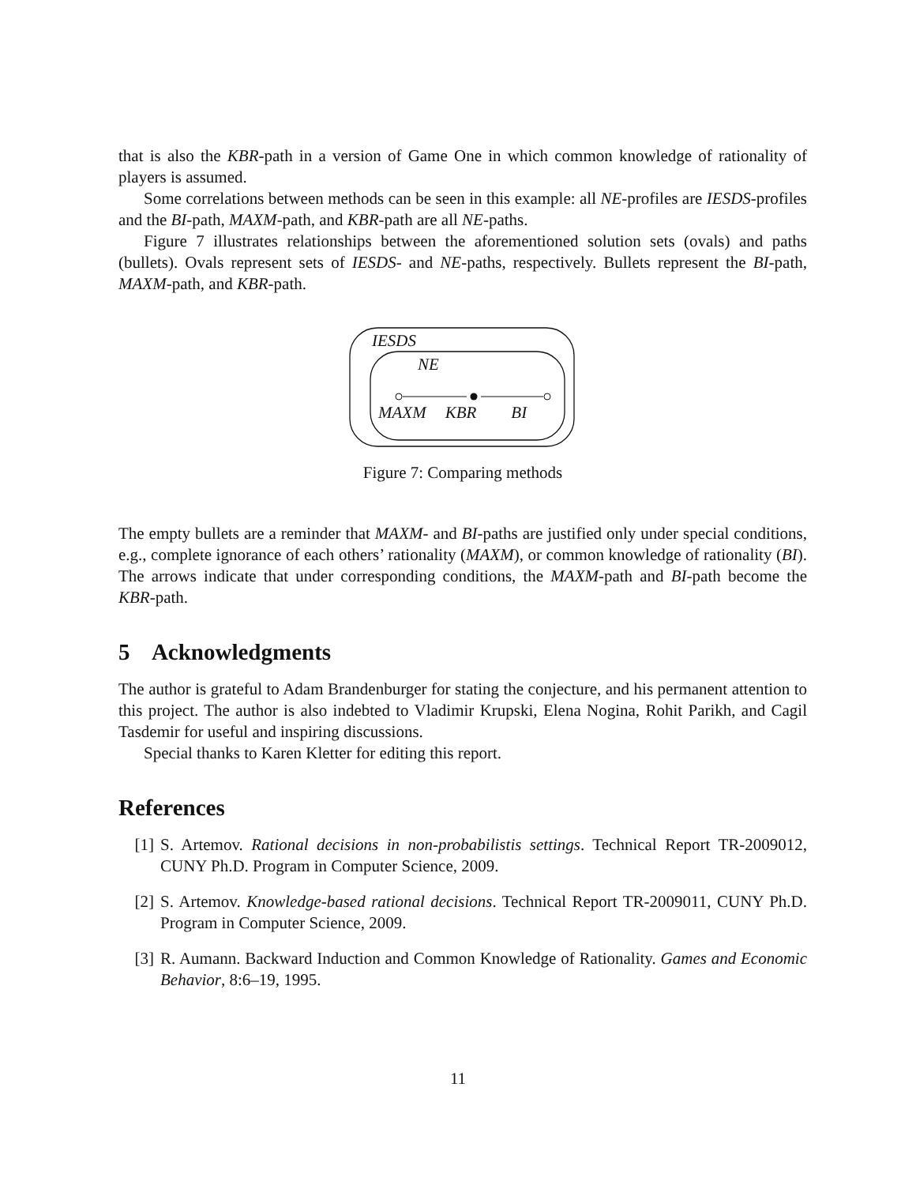that is also the KBR-path in a version of Game One in which common knowledge of rationality of players is assumed.
Some correlations between methods can be seen in this example: all NE-profiles are IESDS-profiles and the BI-path, MAXM-path, and KBR-path are all NE-paths.
Figure 7 illustrates relationships between the aforementioned solution sets (ovals) and paths (bullets). Ovals represent sets of IESDS- and NE-paths, respectively. Bullets represent the BI-path, MAXM-path, and KBR-path.
IESDS
NE
MAXM KBR BI
Figure 7: Comparing methods
The empty bullets are a reminder that MAXM- and BI-paths are justified only under special conditions, e.g., complete ignorance of each others’ rationality (MAXM), or common knowledge of rationality (BI). The arrows indicate that under corresponding conditions, the MAXM-path and BI-path become the KBR-path.
5 Acknowledgments
The author is grateful to Adam Brandenburger for stating the conjecture, and his permanent attention to this project. The author is also indebted to Vladimir Krupski, Elena Nogina, Rohit Parikh, and Cagil Tasdemir for useful and inspiring discussions.
Special thanks to Karen Kletter for editing this report.
References
[1] S. Artemov. Rational decisions in non-probabilistis settings. Technical Report TR-2009012, CUNY Ph.D. Program in Computer Science, 2009.
[2] S. Artemov. Knowledge-based rational decisions. Technical Report TR-2009011, CUNY Ph.D. Program in Computer Science, 2009.
[3] R. Aumann. Backward Induction and Common Knowledge of Rationality. Games and Economic Behavior, 8:6–19, 1995.
11